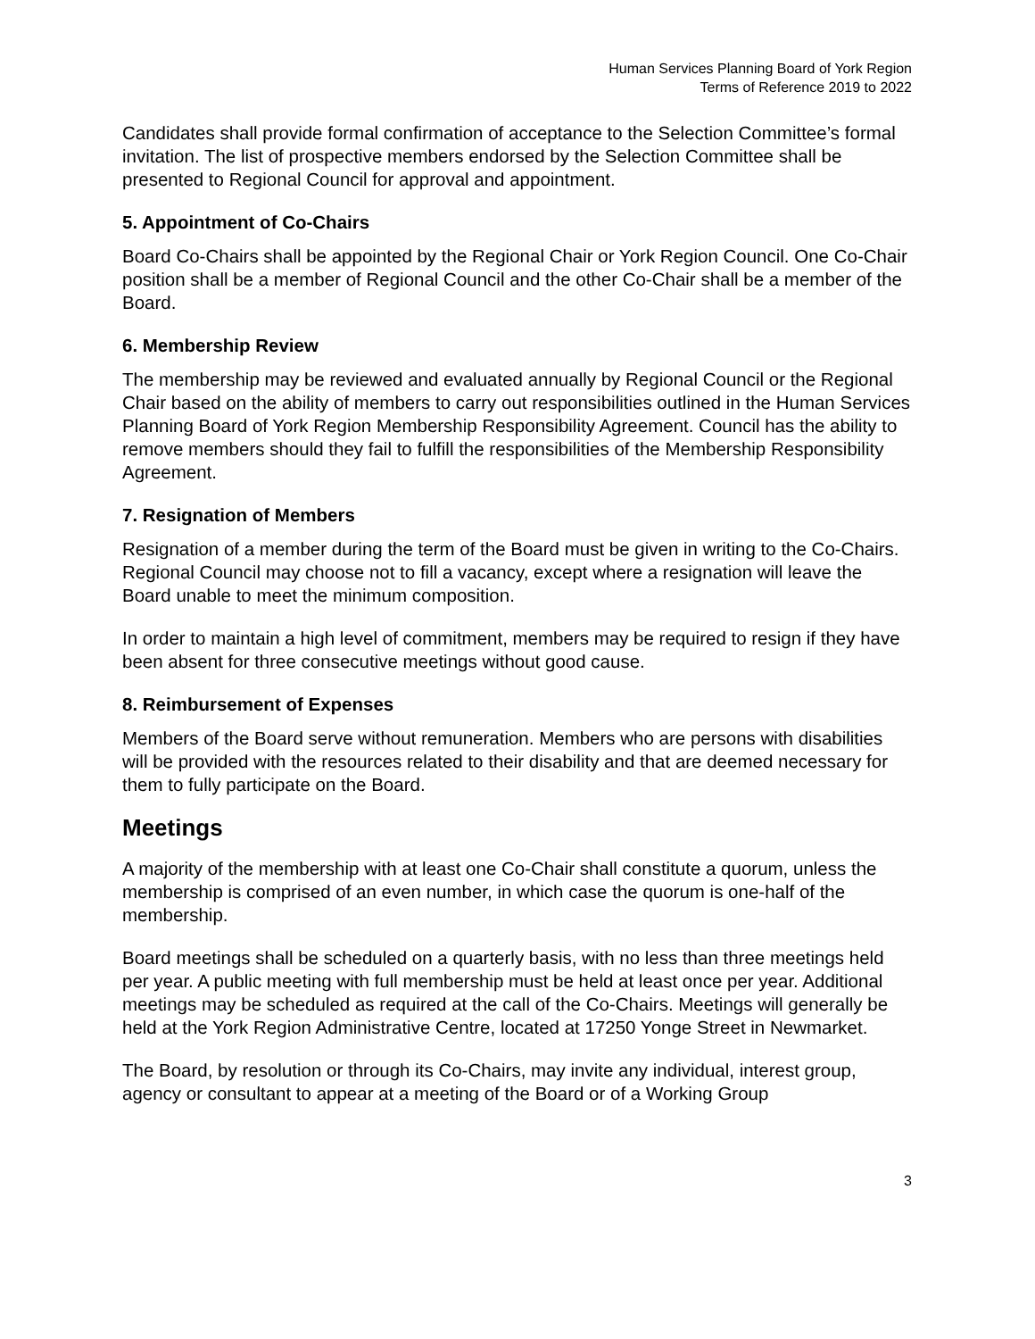Human Services Planning Board of York Region
Terms of Reference 2019 to 2022
Candidates shall provide formal confirmation of acceptance to the Selection Committee’s formal invitation. The list of prospective members endorsed by the Selection Committee shall be presented to Regional Council for approval and appointment.
5. Appointment of Co-Chairs
Board Co-Chairs shall be appointed by the Regional Chair or York Region Council. One Co-Chair position shall be a member of Regional Council and the other Co-Chair shall be a member of the Board.
6. Membership Review
The membership may be reviewed and evaluated annually by Regional Council or the Regional Chair based on the ability of members to carry out responsibilities outlined in the Human Services Planning Board of York Region Membership Responsibility Agreement. Council has the ability to remove members should they fail to fulfill the responsibilities of the Membership Responsibility Agreement.
7. Resignation of Members
Resignation of a member during the term of the Board must be given in writing to the Co-Chairs. Regional Council may choose not to fill a vacancy, except where a resignation will leave the Board unable to meet the minimum composition.
In order to maintain a high level of commitment, members may be required to resign if they have been absent for three consecutive meetings without good cause.
8. Reimbursement of Expenses
Members of the Board serve without remuneration. Members who are persons with disabilities will be provided with the resources related to their disability and that are deemed necessary for them to fully participate on the Board.
Meetings
A majority of the membership with at least one Co-Chair shall constitute a quorum, unless the membership is comprised of an even number, in which case the quorum is one-half of the membership.
Board meetings shall be scheduled on a quarterly basis, with no less than three meetings held per year. A public meeting with full membership must be held at least once per year. Additional meetings may be scheduled as required at the call of the Co-Chairs. Meetings will generally be held at the York Region Administrative Centre, located at 17250 Yonge Street in Newmarket.
The Board, by resolution or through its Co-Chairs, may invite any individual, interest group, agency or consultant to appear at a meeting of the Board or of a Working Group
3